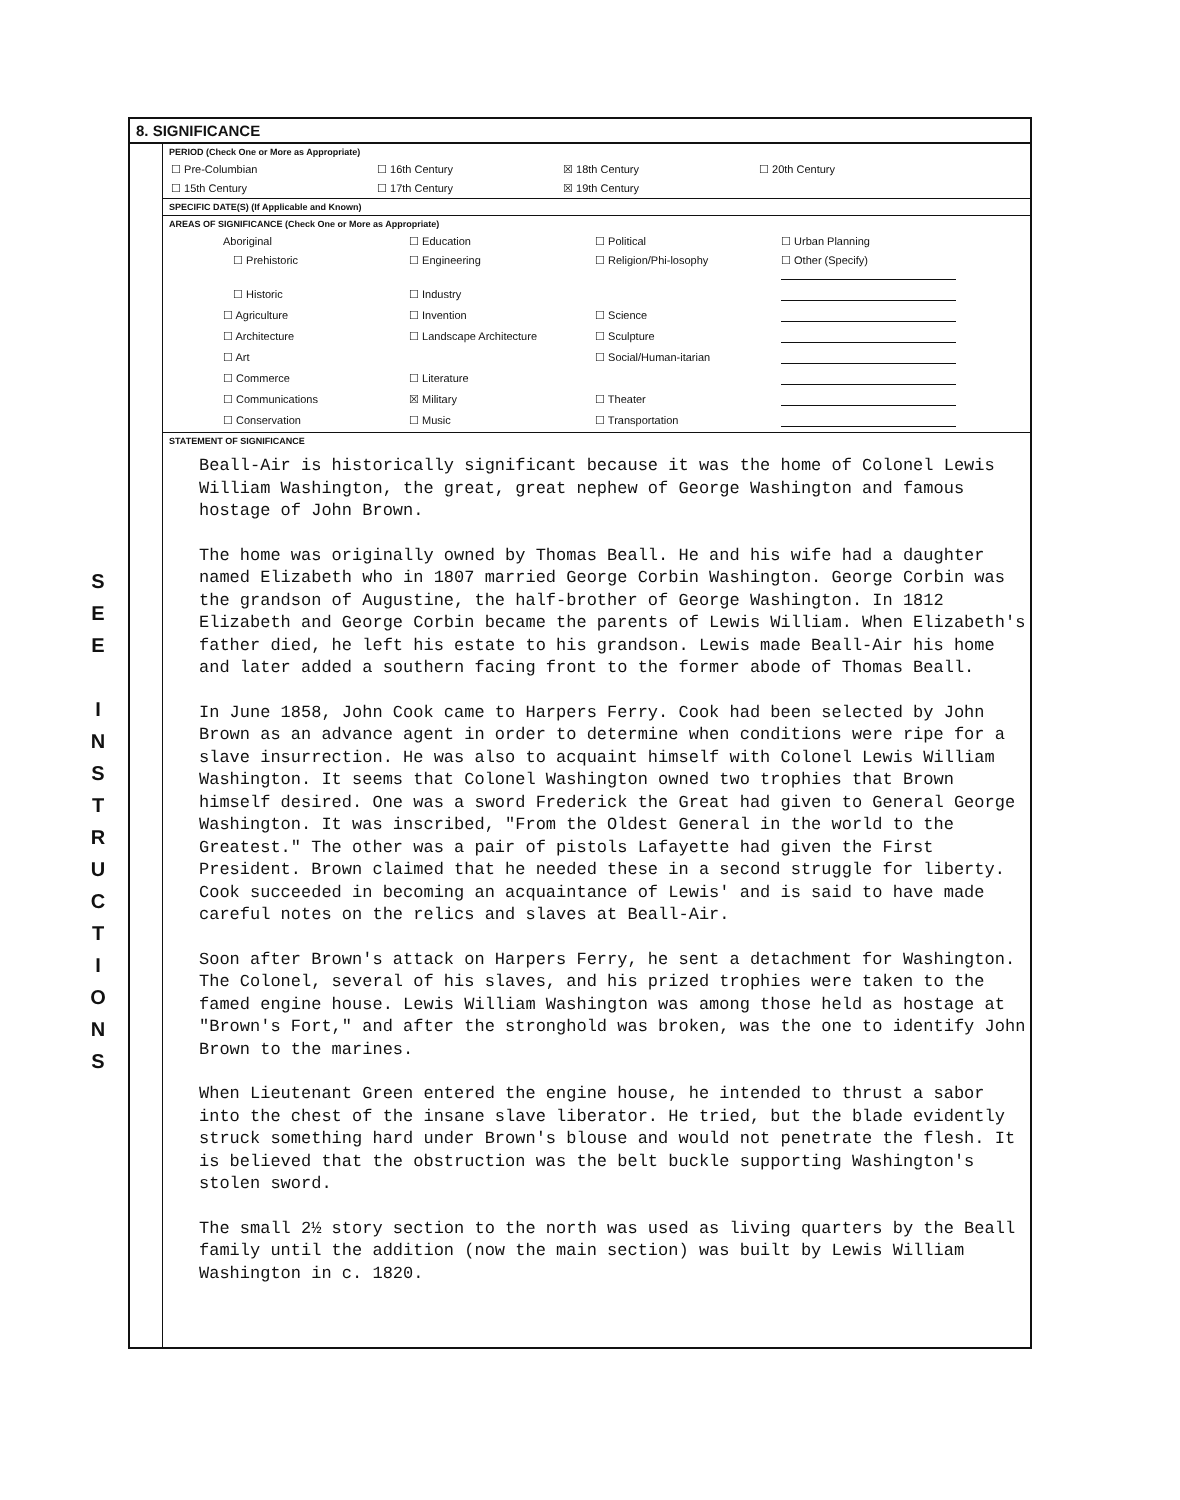S
E
E
I
N
S
T
R
U
C
T
I
O
N
S
8. SIGNIFICANCE
PERIOD (Check One or More as Appropriate)
| ☐ Pre-Columbian | ☐ 16th Century | ☒ 18th Century | ☐ 20th Century |
| ☐ 15th Century | ☐ 17th Century | ☒ 19th Century | |
SPECIFIC DATE(S) (If Applicable and Known)
AREAS OF SIGNIFICANCE (Check One or More as Appropriate)
| Aboriginal | ☐ Education | ☐ Political | ☐ Urban Planning |
| ☐ Prehistoric | ☐ Engineering | ☐ Religion/Phi-losophy | ☐ Other (Specify) |
| ☐ Historic | ☐ Industry | | |
| ☐ Agriculture | ☐ Invention | ☐ Science | |
| ☐ Architecture | ☐ Landscape Architecture | ☐ Sculpture | |
| ☐ Art | | ☐ Social/Human-itarian | |
| ☐ Commerce | ☐ Literature | | |
| ☐ Communications | ☒ Military | ☐ Theater | |
| ☐ Conservation | ☐ Music | ☐ Transportation | |
STATEMENT OF SIGNIFICANCE
Beall-Air is historically significant because it was the home of Colonel Lewis William Washington, the great, great nephew of George Washington and famous hostage of John Brown.
The home was originally owned by Thomas Beall. He and his wife had a daughter named Elizabeth who in 1807 married George Corbin Washington. George Corbin was the grandson of Augustine, the half-brother of George Washington. In 1812 Elizabeth and George Corbin became the parents of Lewis William. When Elizabeth's father died, he left his estate to his grandson. Lewis made Beall-Air his home and later added a southern facing front to the former abode of Thomas Beall.
In June 1858, John Cook came to Harpers Ferry. Cook had been selected by John Brown as an advance agent in order to determine when conditions were ripe for a slave insurrection. He was also to acquaint himself with Colonel Lewis William Washington. It seems that Colonel Washington owned two trophies that Brown himself desired. One was a sword Frederick the Great had given to General George Washington. It was inscribed, "From the Oldest General in the world to the Greatest." The other was a pair of pistols Lafayette had given the First President. Brown claimed that he needed these in a second struggle for liberty. Cook succeeded in becoming an acquaintance of Lewis' and is said to have made careful notes on the relics and slaves at Beall-Air.
Soon after Brown's attack on Harpers Ferry, he sent a detachment for Washington. The Colonel, several of his slaves, and his prized trophies were taken to the famed engine house. Lewis William Washington was among those held as hostage at "Brown's Fort," and after the stronghold was broken, was the one to identify John Brown to the marines.
When Lieutenant Green entered the engine house, he intended to thrust a sabor into the chest of the insane slave liberator. He tried, but the blade evidently struck something hard under Brown's blouse and would not penetrate the flesh. It is believed that the obstruction was the belt buckle supporting Washington's stolen sword.
The small 2½ story section to the north was used as living quarters by the Beall family until the addition (now the main section) was built by Lewis William Washington in c. 1820.